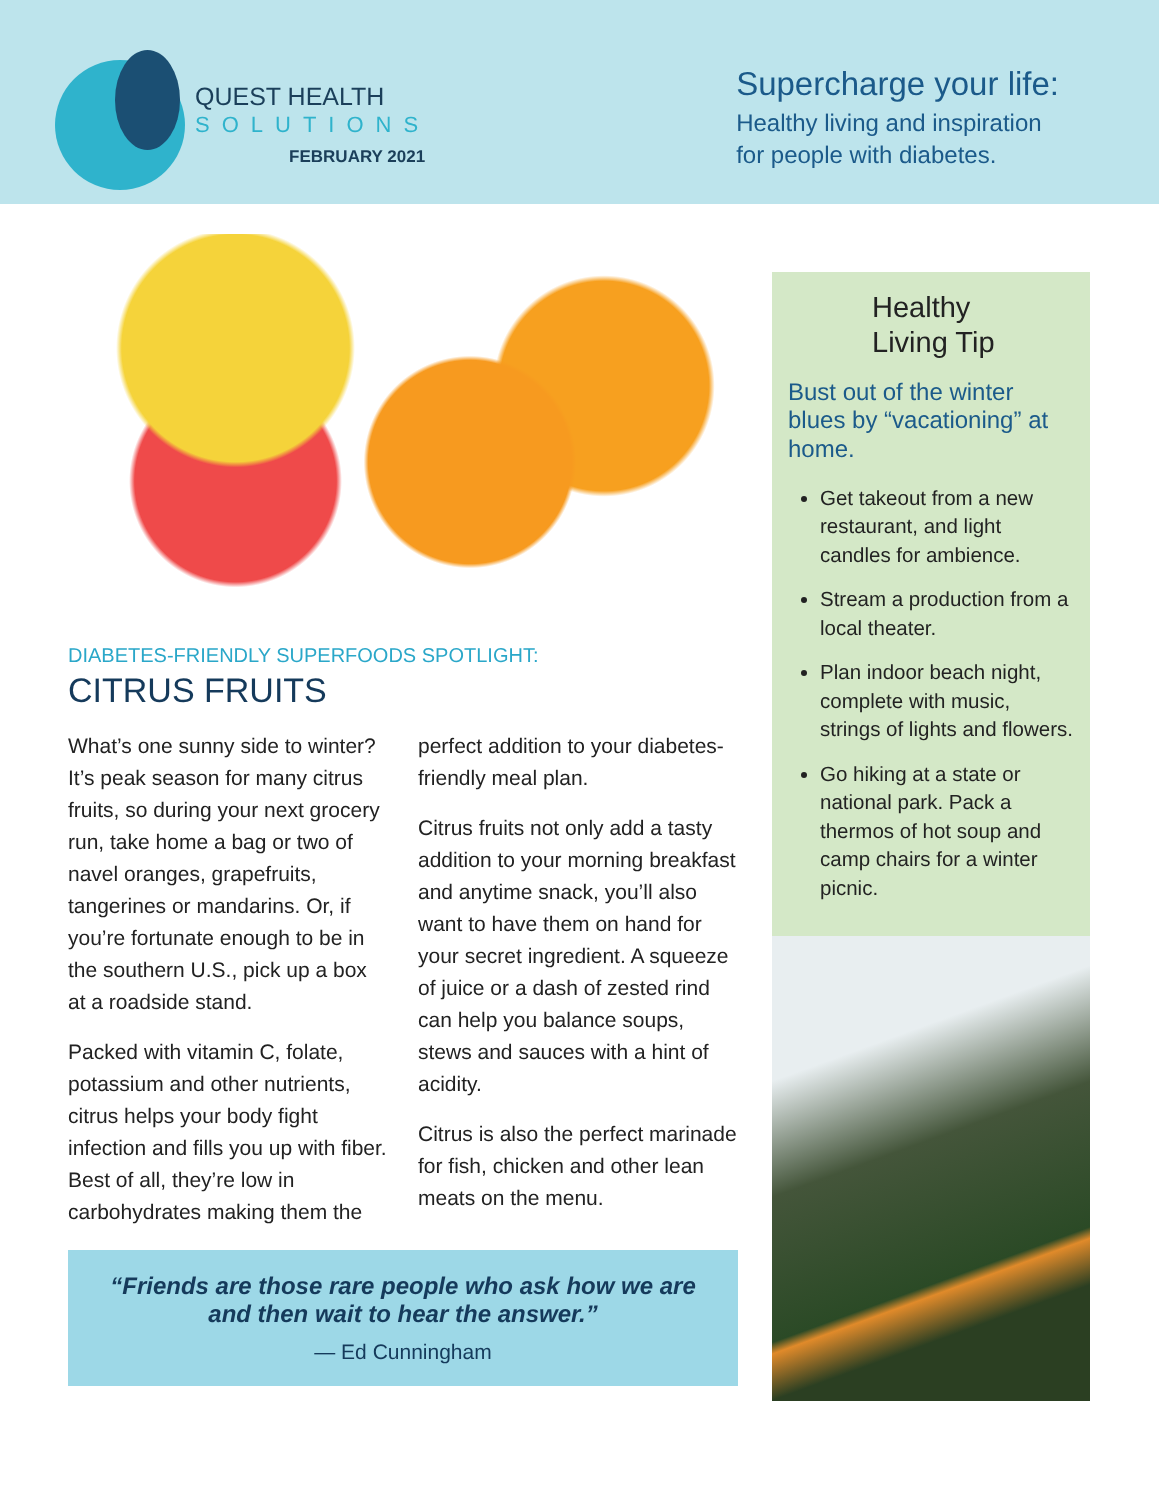QUEST HEALTH
SOLUTIONS
FEBRUARY 2021
Supercharge your life:
Healthy living and inspiration
for people with diabetes.
DIABETES-FRIENDLY SUPERFOODS SPOTLIGHT:
CITRUS FRUITS
What’s one sunny side to winter? It’s peak season for many citrus fruits, so during your next grocery run, take home a bag or two of navel oranges, grapefruits, tangerines or mandarins. Or, if you’re fortunate enough to be in the southern U.S., pick up a box at a roadside stand.
Packed with vitamin C, folate, potassium and other nutrients, citrus helps your body fight infection and fills you up with fiber. Best of all, they’re low in carbohydrates making them the perfect addition to your diabetes-friendly meal plan.
Citrus fruits not only add a tasty addition to your morning breakfast and anytime snack, you’ll also want to have them on hand for your secret ingredient. A squeeze of juice or a dash of zested rind can help you balance soups, stews and sauces with a hint of acidity.
Citrus is also the perfect marinade for fish, chicken and other lean meats on the menu.
“Friends are those rare people who ask how we are and then wait to hear the answer.”
— Ed Cunningham
Healthy
Living Tip
Bust out of the winter blues by “vacationing” at home.
Get takeout from a new restaurant, and light candles for ambience.
Stream a production from a local theater.
Plan indoor beach night, complete with music, strings of lights and flowers.
Go hiking at a state or national park. Pack a thermos of hot soup and camp chairs for a winter picnic.